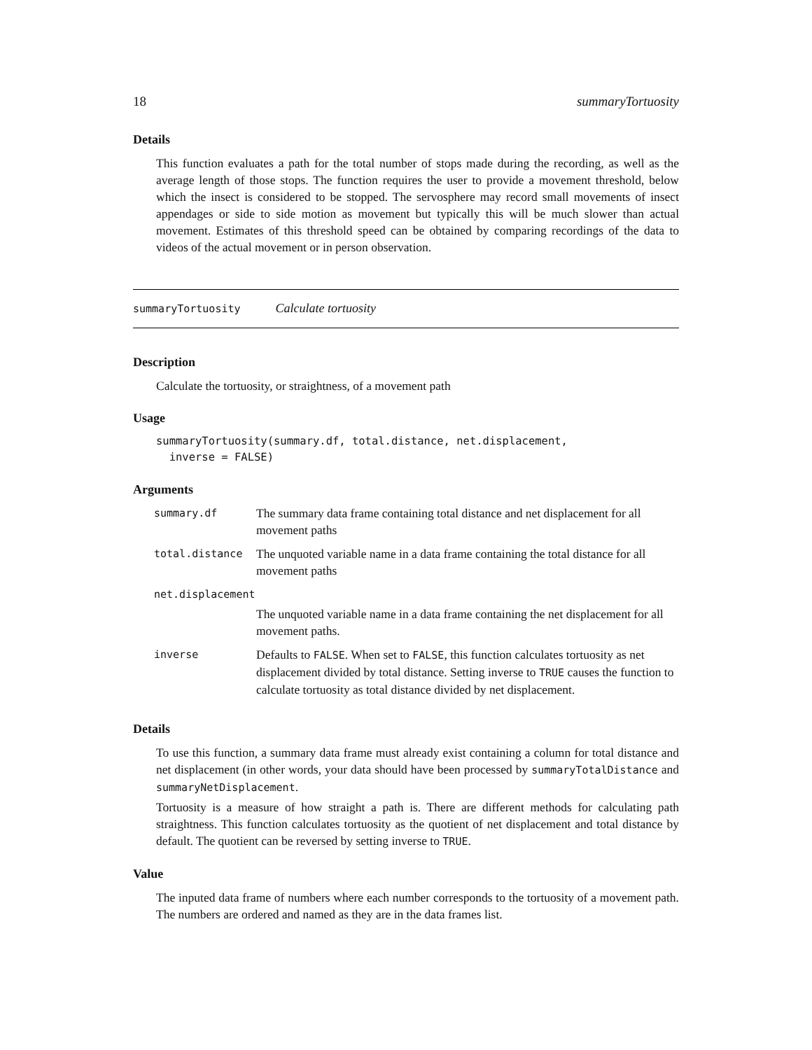18 summaryTortuosity
Details
This function evaluates a path for the total number of stops made during the recording, as well as the average length of those stops. The function requires the user to provide a movement threshold, below which the insect is considered to be stopped. The servosphere may record small movements of insect appendages or side to side motion as movement but typically this will be much slower than actual movement. Estimates of this threshold speed can be obtained by comparing recordings of the data to videos of the actual movement or in person observation.
summaryTortuosity Calculate tortuosity
Description
Calculate the tortuosity, or straightness, of a movement path
Usage
summaryTortuosity(summary.df, total.distance, net.displacement,
  inverse = FALSE)
Arguments
| summary.df | The summary data frame containing total distance and net displacement for all movement paths |
| total.distance | The unquoted variable name in a data frame containing the total distance for all movement paths |
| net.displacement | |
| | The unquoted variable name in a data frame containing the net displacement for all movement paths. |
| inverse | Defaults to FALSE . When set to FALSE , this function calculates tortuosity as net displacement divided by total distance. Setting inverse to TRUE causes the function to calculate tortuosity as total distance divided by net displacement. |
Details
To use this function, a summary data frame must already exist containing a column for total distance and net displacement (in other words, your data should have been processed by summaryTotalDistance and summaryNetDisplacement.
Tortuosity is a measure of how straight a path is. There are different methods for calculating path straightness. This function calculates tortuosity as the quotient of net displacement and total distance by default. The quotient can be reversed by setting inverse to TRUE.
Value
The inputed data frame of numbers where each number corresponds to the tortuosity of a movement path. The numbers are ordered and named as they are in the data frames list.